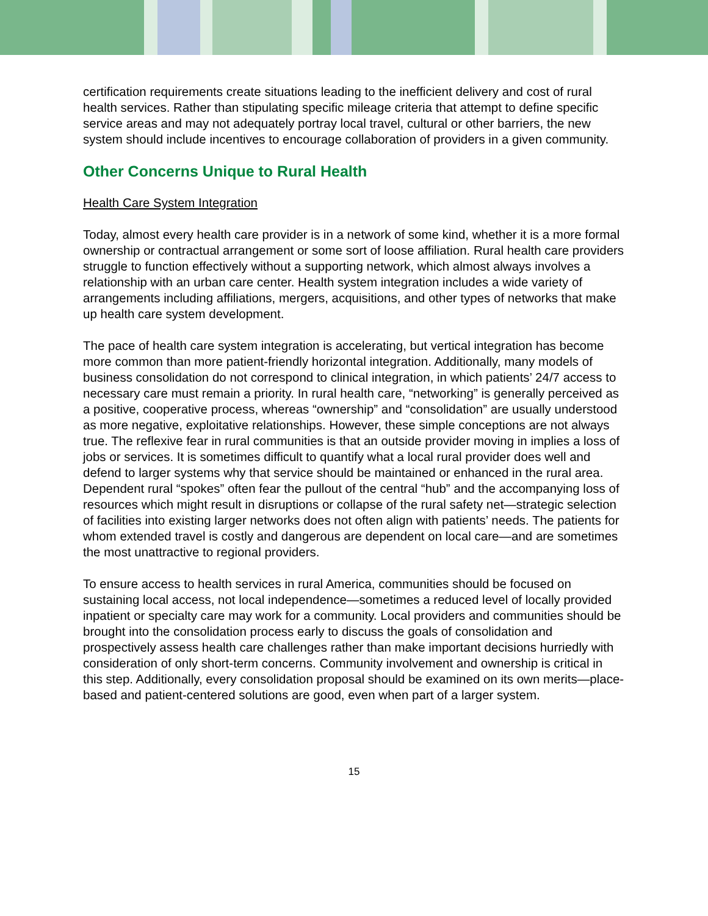certification requirements create situations leading to the inefficient delivery and cost of rural health services. Rather than stipulating specific mileage criteria that attempt to define specific service areas and may not adequately portray local travel, cultural or other barriers, the new system should include incentives to encourage collaboration of providers in a given community.
Other Concerns Unique to Rural Health
Health Care System Integration
Today, almost every health care provider is in a network of some kind, whether it is a more formal ownership or contractual arrangement or some sort of loose affiliation. Rural health care providers struggle to function effectively without a supporting network, which almost always involves a relationship with an urban care center. Health system integration includes a wide variety of arrangements including affiliations, mergers, acquisitions, and other types of networks that make up health care system development.
The pace of health care system integration is accelerating, but vertical integration has become more common than more patient-friendly horizontal integration. Additionally, many models of business consolidation do not correspond to clinical integration, in which patients’ 24/7 access to necessary care must remain a priority. In rural health care, “networking” is generally perceived as a positive, cooperative process, whereas “ownership” and “consolidation” are usually understood as more negative, exploitative relationships. However, these simple conceptions are not always true. The reflexive fear in rural communities is that an outside provider moving in implies a loss of jobs or services. It is sometimes difficult to quantify what a local rural provider does well and defend to larger systems why that service should be maintained or enhanced in the rural area. Dependent rural “spokes” often fear the pullout of the central “hub” and the accompanying loss of resources which might result in disruptions or collapse of the rural safety net—strategic selection of facilities into existing larger networks does not often align with patients’ needs. The patients for whom extended travel is costly and dangerous are dependent on local care—and are sometimes the most unattractive to regional providers.
To ensure access to health services in rural America, communities should be focused on sustaining local access, not local independence—sometimes a reduced level of locally provided inpatient or specialty care may work for a community. Local providers and communities should be brought into the consolidation process early to discuss the goals of consolidation and prospectively assess health care challenges rather than make important decisions hurriedly with consideration of only short-term concerns. Community involvement and ownership is critical in this step. Additionally, every consolidation proposal should be examined on its own merits—place-based and patient-centered solutions are good, even when part of a larger system.
15